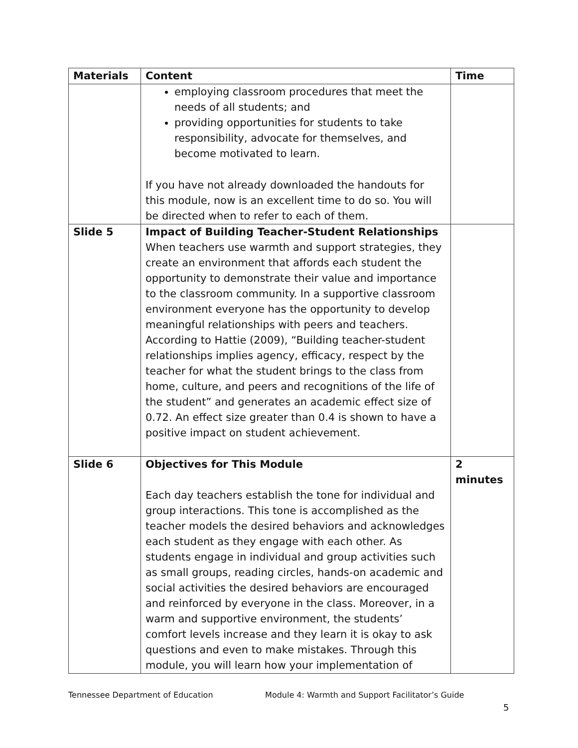| Materials | Content | Time |
| --- | --- | --- |
| | employing classroom procedures that meet the needs of all students; and providing opportunities for students to take responsibility, advocate for themselves, and become motivated to learn. If you have not already downloaded the handouts for this module, now is an excellent time to do so. You will be directed when to refer to each of them. | |
| Slide 5 | Impact of Building Teacher-Student Relationships When teachers use warmth and support strategies, they create an environment that affords each student the opportunity to demonstrate their value and importance to the classroom community. In a supportive classroom environment everyone has the opportunity to develop meaningful relationships with peers and teachers. According to Hattie (2009), “Building teacher-student relationships implies agency, efficacy, respect by the teacher for what the student brings to the class from home, culture, and peers and recognitions of the life of the student” and generates an academic effect size of 0.72. An effect size greater than 0.4 is shown to have a positive impact on student achievement. | |
| Slide 6 | Objectives for This Module Each day teachers establish the tone for individual and group interactions. This tone is accomplished as the teacher models the desired behaviors and acknowledges each student as they engage with each other. As students engage in individual and group activities such as small groups, reading circles, hands-on academic and social activities the desired behaviors are encouraged and reinforced by everyone in the class. Moreover, in a warm and supportive environment, the students’ comfort levels increase and they learn it is okay to ask questions and even to make mistakes. Through this module, you will learn how your implementation of | 2 minutes |
Tennessee Department of Education Module 4: Warmth and Support Facilitator’s Guide
5